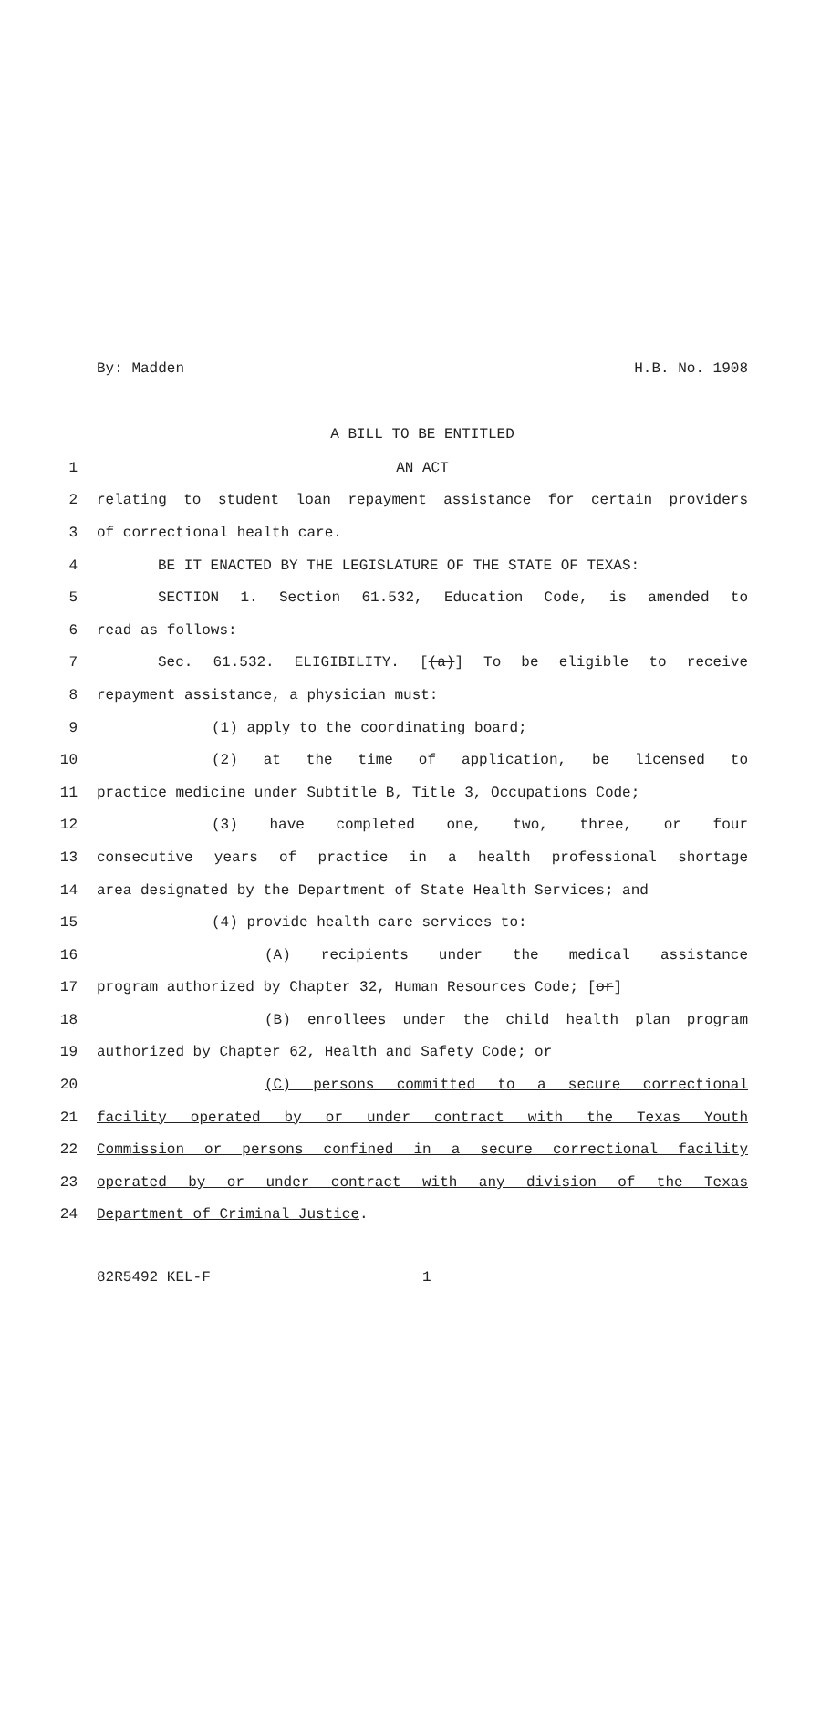By: Madden H.B. No. 1908
A BILL TO BE ENTITLED
1 AN ACT
2 relating to student loan repayment assistance for certain providers
3 of correctional health care.
4 BE IT ENACTED BY THE LEGISLATURE OF THE STATE OF TEXAS:
5 SECTION 1. Section 61.532, Education Code, is amended to
6 read as follows:
7 Sec. 61.532. ELIGIBILITY. [(a)] To be eligible to receive
8 repayment assistance, a physician must:
9 (1) apply to the coordinating board;
10 (2) at the time of application, be licensed to
11 practice medicine under Subtitle B, Title 3, Occupations Code;
12 (3) have completed one, two, three, or four
13 consecutive years of practice in a health professional shortage
14 area designated by the Department of State Health Services; and
15 (4) provide health care services to:
16 (A) recipients under the medical assistance
17 program authorized by Chapter 32, Human Resources Code; [or]
18 (B) enrollees under the child health plan program
19 authorized by Chapter 62, Health and Safety Code; or
20 (C) persons committed to a secure correctional
21 facility operated by or under contract with the Texas Youth
22 Commission or persons confined in a secure correctional facility
23 operated by or under contract with any division of the Texas
24 Department of Criminal Justice.
82R5492 KEL-F 1